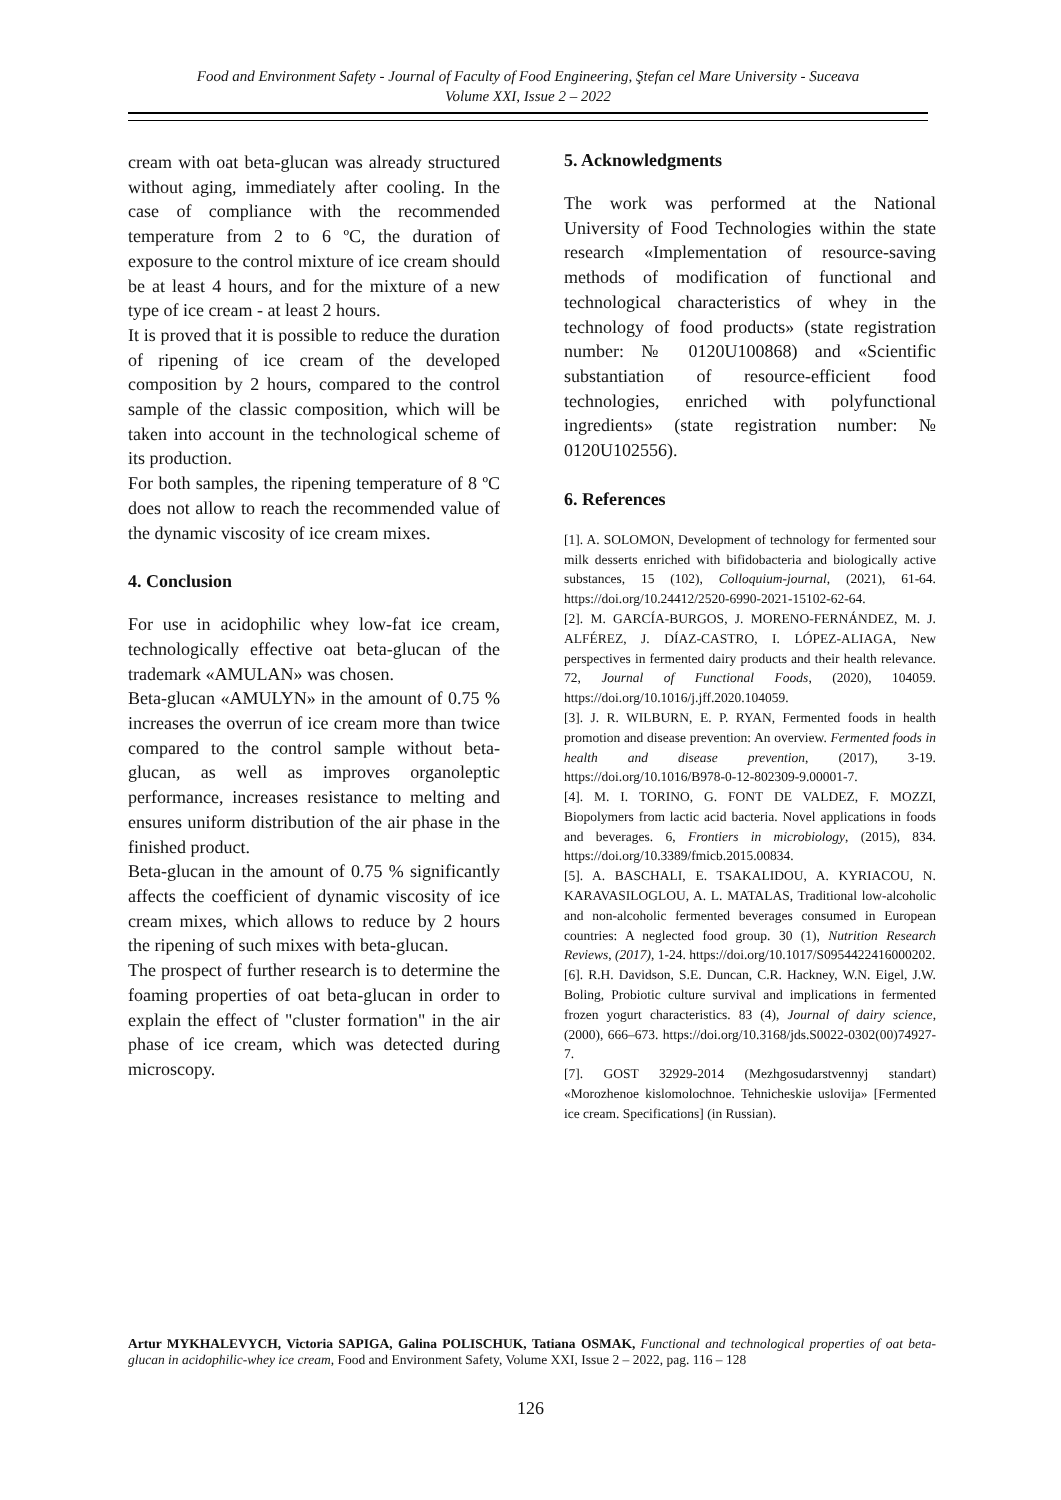Food and Environment Safety - Journal of Faculty of Food Engineering, Ştefan cel Mare University - Suceava
Volume XXI, Issue 2 – 2022
cream with oat beta-glucan was already structured without aging, immediately after cooling. In the case of compliance with the recommended temperature from 2 to 6 ºC, the duration of exposure to the control mixture of ice cream should be at least 4 hours, and for the mixture of a new type of ice cream - at least 2 hours.
It is proved that it is possible to reduce the duration of ripening of ice cream of the developed composition by 2 hours, compared to the control sample of the classic composition, which will be taken into account in the technological scheme of its production.
For both samples, the ripening temperature of 8 ºC does not allow to reach the recommended value of the dynamic viscosity of ice cream mixes.
4. Conclusion
For use in acidophilic whey low-fat ice cream, technologically effective oat beta-glucan of the trademark «AMULAN» was chosen.
Beta-glucan «AMULYN» in the amount of 0.75 % increases the overrun of ice cream more than twice compared to the control sample without beta-glucan, as well as improves organoleptic performance, increases resistance to melting and ensures uniform distribution of the air phase in the finished product.
Beta-glucan in the amount of 0.75 % significantly affects the coefficient of dynamic viscosity of ice cream mixes, which allows to reduce by 2 hours the ripening of such mixes with beta-glucan.
The prospect of further research is to determine the foaming properties of oat beta-glucan in order to explain the effect of "cluster formation" in the air phase of ice cream, which was detected during microscopy.
5. Acknowledgments
The work was performed at the National University of Food Technologies within the state research «Implementation of resource-saving methods of modification of functional and technological characteristics of whey in the technology of food products» (state registration number: № 0120U100868) and «Scientific substantiation of resource-efficient food technologies, enriched with polyfunctional ingredients» (state registration number: № 0120U102556).
6. References
[1]. A. SOLOMON, Development of technology for fermented sour milk desserts enriched with bifidobacteria and biologically active substances, 15 (102), Colloquium-journal, (2021), 61-64. https://doi.org/10.24412/2520-6990-2021-15102-62-64.
[2]. M. GARCÍA-BURGOS, J. MORENO-FERNÁNDEZ, M. J. ALFÉREZ, J. DÍAZ-CASTRO, I. LÓPEZ-ALIAGA, New perspectives in fermented dairy products and their health relevance. 72, Journal of Functional Foods, (2020), 104059. https://doi.org/10.1016/j.jff.2020.104059.
[3]. J. R. WILBURN, E. P. RYAN, Fermented foods in health promotion and disease prevention: An overview. Fermented foods in health and disease prevention, (2017), 3-19. https://doi.org/10.1016/B978-0-12-802309-9.00001-7.
[4]. M. I. TORINO, G. FONT DE VALDEZ, F. MOZZI, Biopolymers from lactic acid bacteria. Novel applications in foods and beverages. 6, Frontiers in microbiology, (2015), 834. https://doi.org/10.3389/fmicb.2015.00834.
[5]. A. BASCHALI, E. TSAKALIDOU, A. KYRIACOU, N. KARAVASILOGLOU, A. L. MATALAS, Traditional low-alcoholic and non-alcoholic fermented beverages consumed in European countries: A neglected food group. 30 (1), Nutrition Research Reviews, (2017), 1-24. https://doi.org/10.1017/S0954422416000202.
[6]. R.H. Davidson, S.E. Duncan, C.R. Hackney, W.N. Eigel, J.W. Boling, Probiotic culture survival and implications in fermented frozen yogurt characteristics. 83 (4), Journal of dairy science, (2000), 666–673. https://doi.org/10.3168/jds.S0022-0302(00)74927-7.
[7]. GOST 32929-2014 (Mezhgosudarstvennyj standart) «Morozhenoe kislomolochnoe. Tehnicheskie uslovija» [Fermented ice cream. Specifications] (in Russian).
Artur MYKHALEVYCH, Victoria SAPIGA, Galina POLISCHUK, Tatiana OSMAK, Functional and technological properties of oat beta-glucan in acidophilic-whey ice cream, Food and Environment Safety, Volume XXI, Issue 2 – 2022, pag. 116 – 128
126